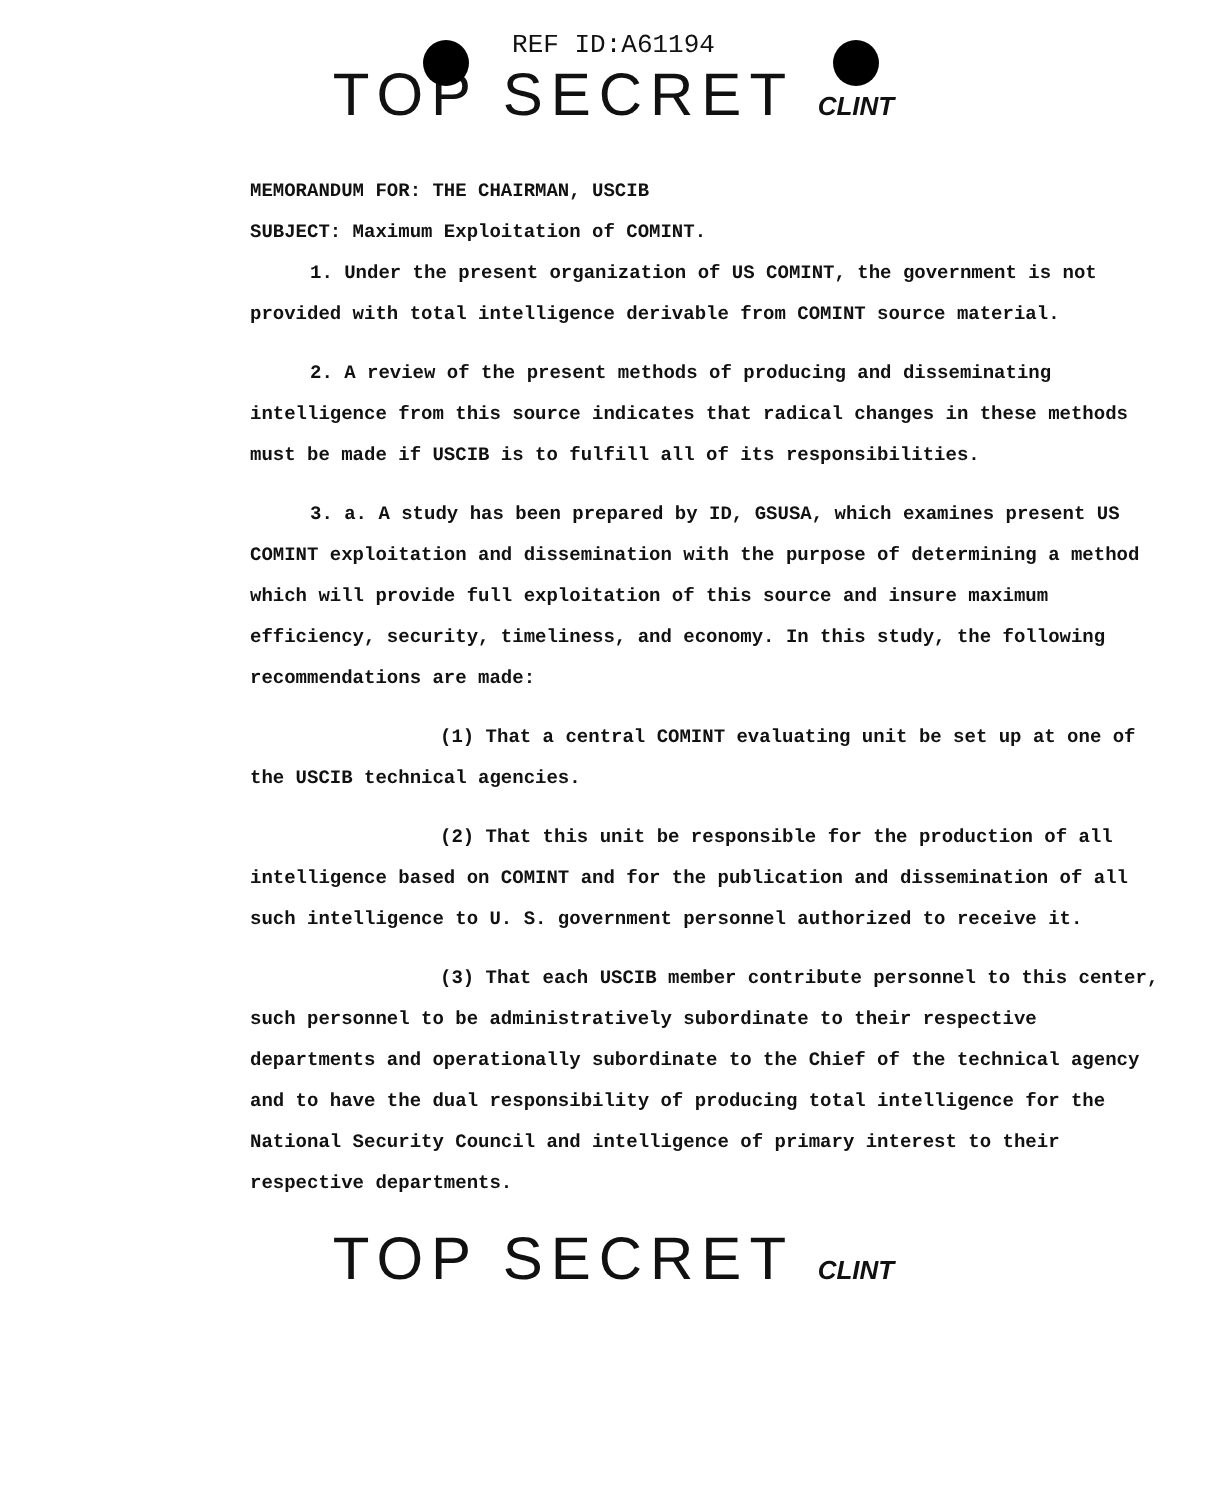REF ID:A61194
TOP SECRET CLINT
MEMORANDUM FOR: THE CHAIRMAN, USCIB
SUBJECT: Maximum Exploitation of COMINT.
1. Under the present organization of US COMINT, the government is not provided with total intelligence derivable from COMINT source material.
2. A review of the present methods of producing and disseminating intelligence from this source indicates that radical changes in these methods must be made if USCIB is to fulfill all of its responsibilities.
3. a. A study has been prepared by ID, GSUSA, which examines present US COMINT exploitation and dissemination with the purpose of determining a method which will provide full exploitation of this source and insure maximum efficiency, security, timeliness, and economy. In this study, the following recommendations are made:
(1) That a central COMINT evaluating unit be set up at one of the USCIB technical agencies.
(2) That this unit be responsible for the production of all intelligence based on COMINT and for the publication and dissemination of all such intelligence to U. S. government personnel authorized to receive it.
(3) That each USCIB member contribute personnel to this center, such personnel to be administratively subordinate to their respective departments and operationally subordinate to the Chief of the technical agency and to have the dual responsibility of producing total intelligence for the National Security Council and intelligence of primary interest to their respective departments.
TOP SECRET CLINT